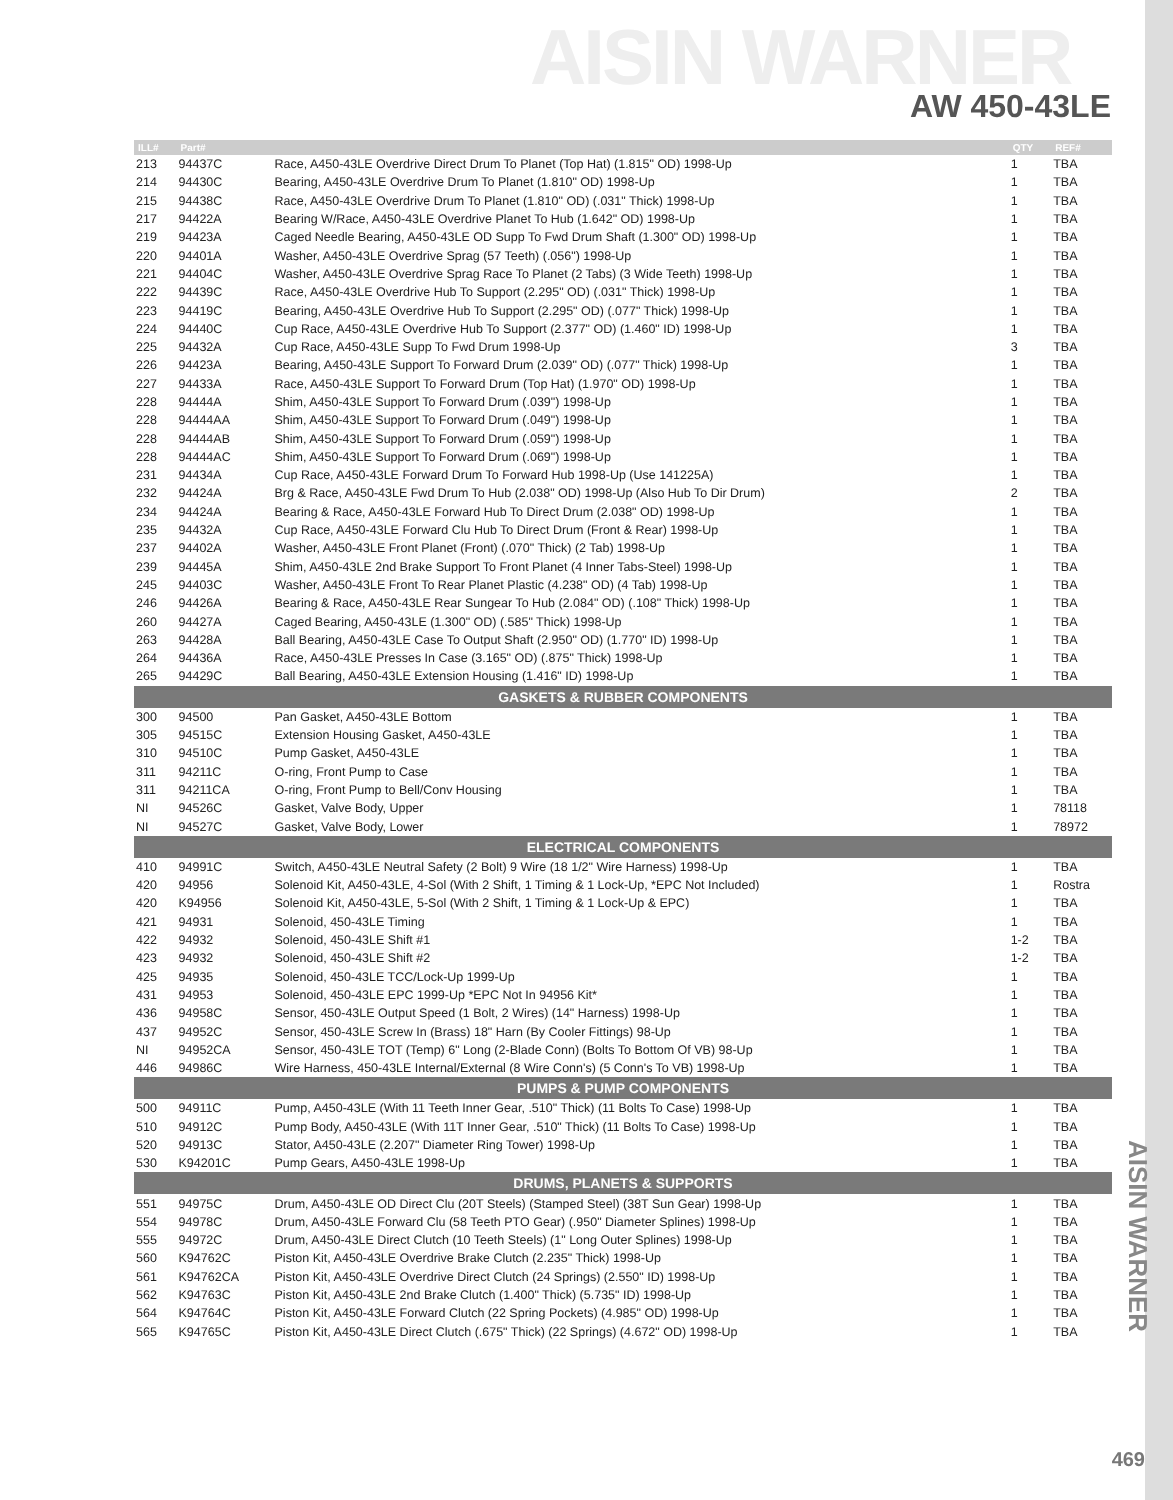AISIN WARNER
AW 450-43LE
| ILL# | Part# | | QTY | REF# |
| --- | --- | --- | --- | --- |
| 213 | 94437C | Race, A450-43LE Overdrive Direct Drum To Planet (Top Hat) (1.815" OD) 1998-Up | 1 | TBA |
| 214 | 94430C | Bearing, A450-43LE Overdrive Drum To Planet (1.810" OD) 1998-Up | 1 | TBA |
| 215 | 94438C | Race, A450-43LE Overdrive Drum To Planet (1.810" OD) (.031" Thick) 1998-Up | 1 | TBA |
| 217 | 94422A | Bearing W/Race, A450-43LE Overdrive Planet To Hub (1.642" OD) 1998-Up | 1 | TBA |
| 219 | 94423A | Caged Needle Bearing, A450-43LE OD Supp To Fwd Drum Shaft (1.300" OD) 1998-Up | 1 | TBA |
| 220 | 94401A | Washer, A450-43LE Overdrive Sprag (57 Teeth) (.056") 1998-Up | 1 | TBA |
| 221 | 94404C | Washer, A450-43LE Overdrive Sprag Race To Planet (2 Tabs) (3 Wide Teeth) 1998-Up | 1 | TBA |
| 222 | 94439C | Race, A450-43LE Overdrive Hub To Support (2.295" OD) (.031" Thick) 1998-Up | 1 | TBA |
| 223 | 94419C | Bearing, A450-43LE Overdrive Hub To Support (2.295" OD) (.077" Thick) 1998-Up | 1 | TBA |
| 224 | 94440C | Cup Race, A450-43LE Overdrive Hub To Support (2.377" OD) (1.460" ID) 1998-Up | 1 | TBA |
| 225 | 94432A | Cup Race, A450-43LE Supp To Fwd Drum 1998-Up | 3 | TBA |
| 226 | 94423A | Bearing, A450-43LE Support To Forward Drum (2.039" OD) (.077" Thick) 1998-Up | 1 | TBA |
| 227 | 94433A | Race, A450-43LE Support To Forward Drum (Top Hat) (1.970" OD) 1998-Up | 1 | TBA |
| 228 | 94444A | Shim, A450-43LE Support To Forward Drum (.039") 1998-Up | 1 | TBA |
| 228 | 94444AA | Shim, A450-43LE Support To Forward Drum (.049") 1998-Up | 1 | TBA |
| 228 | 94444AB | Shim, A450-43LE Support To Forward Drum (.059") 1998-Up | 1 | TBA |
| 228 | 94444AC | Shim, A450-43LE Support To Forward Drum (.069") 1998-Up | 1 | TBA |
| 231 | 94434A | Cup Race, A450-43LE Forward Drum To Forward Hub 1998-Up (Use 141225A) | 1 | TBA |
| 232 | 94424A | Brg & Race, A450-43LE Fwd Drum To Hub (2.038" OD) 1998-Up (Also Hub To Dir Drum) | 2 | TBA |
| 234 | 94424A | Bearing & Race, A450-43LE Forward Hub To Direct Drum (2.038" OD) 1998-Up | 1 | TBA |
| 235 | 94432A | Cup Race, A450-43LE Forward Clu Hub To Direct Drum (Front & Rear) 1998-Up | 1 | TBA |
| 237 | 94402A | Washer, A450-43LE Front Planet (Front) (.070" Thick) (2 Tab) 1998-Up | 1 | TBA |
| 239 | 94445A | Shim, A450-43LE 2nd Brake Support To Front Planet (4 Inner Tabs-Steel) 1998-Up | 1 | TBA |
| 245 | 94403C | Washer, A450-43LE Front To Rear Planet Plastic (4.238" OD) (4 Tab) 1998-Up | 1 | TBA |
| 246 | 94426A | Bearing & Race, A450-43LE Rear Sungear To Hub (2.084" OD) (.108" Thick) 1998-Up | 1 | TBA |
| 260 | 94427A | Caged Bearing, A450-43LE (1.300" OD) (.585" Thick) 1998-Up | 1 | TBA |
| 263 | 94428A | Ball Bearing, A450-43LE Case To Output Shaft (2.950" OD) (1.770" ID) 1998-Up | 1 | TBA |
| 264 | 94436A | Race, A450-43LE Presses In Case (3.165" OD) (.875" Thick) 1998-Up | 1 | TBA |
| 265 | 94429C | Ball Bearing, A450-43LE Extension Housing (1.416" ID) 1998-Up | 1 | TBA |
| GASKETS & RUBBER COMPONENTS | | | | |
| 300 | 94500 | Pan Gasket, A450-43LE Bottom | 1 | TBA |
| 305 | 94515C | Extension Housing Gasket, A450-43LE | 1 | TBA |
| 310 | 94510C | Pump Gasket, A450-43LE | 1 | TBA |
| 311 | 94211C | O-ring, Front Pump to Case | 1 | TBA |
| 311 | 94211CA | O-ring, Front Pump to Bell/Conv Housing | 1 | TBA |
| NI | 94526C | Gasket, Valve Body, Upper | 1 | 78118 |
| NI | 94527C | Gasket, Valve Body, Lower | 1 | 78972 |
| ELECTRICAL COMPONENTS | | | | |
| 410 | 94991C | Switch, A450-43LE Neutral Safety (2 Bolt) 9 Wire (18 1/2" Wire Harness) 1998-Up | 1 | TBA |
| 420 | 94956 | Solenoid Kit, A450-43LE, 4-Sol (With 2 Shift, 1 Timing & 1 Lock-Up, *EPC Not Included) | 1 | Rostra |
| 420 | K94956 | Solenoid Kit, A450-43LE, 5-Sol (With 2 Shift, 1 Timing & 1 Lock-Up & EPC) | 1 | TBA |
| 421 | 94931 | Solenoid, 450-43LE Timing | 1 | TBA |
| 422 | 94932 | Solenoid, 450-43LE Shift #1 | 1-2 | TBA |
| 423 | 94932 | Solenoid, 450-43LE Shift #2 | 1-2 | TBA |
| 425 | 94935 | Solenoid, 450-43LE TCC/Lock-Up 1999-Up | 1 | TBA |
| 431 | 94953 | Solenoid, 450-43LE EPC 1999-Up *EPC Not In 94956 Kit* | 1 | TBA |
| 436 | 94958C | Sensor, 450-43LE Output Speed (1 Bolt, 2 Wires) (14" Harness) 1998-Up | 1 | TBA |
| 437 | 94952C | Sensor, 450-43LE Screw In (Brass) 18" Harn (By Cooler Fittings) 98-Up | 1 | TBA |
| NI | 94952CA | Sensor, 450-43LE TOT (Temp) 6" Long (2-Blade Conn) (Bolts To Bottom Of VB) 98-Up | 1 | TBA |
| 446 | 94986C | Wire Harness, 450-43LE Internal/External (8 Wire Conn's) (5 Conn's To VB) 1998-Up | 1 | TBA |
| PUMPS & PUMP COMPONENTS | | | | |
| 500 | 94911C | Pump, A450-43LE (With 11 Teeth Inner Gear, .510" Thick) (11 Bolts To Case) 1998-Up | 1 | TBA |
| 510 | 94912C | Pump Body, A450-43LE (With 11T Inner Gear, .510" Thick) (11 Bolts To Case) 1998-Up | 1 | TBA |
| 520 | 94913C | Stator, A450-43LE (2.207" Diameter Ring Tower) 1998-Up | 1 | TBA |
| 530 | K94201C | Pump Gears, A450-43LE 1998-Up | 1 | TBA |
| DRUMS, PLANETS & SUPPORTS | | | | |
| 551 | 94975C | Drum, A450-43LE OD Direct Clu (20T Steels) (Stamped Steel) (38T Sun Gear) 1998-Up | 1 | TBA |
| 554 | 94978C | Drum, A450-43LE Forward Clu (58 Teeth PTO Gear) (.950" Diameter Splines) 1998-Up | 1 | TBA |
| 555 | 94972C | Drum, A450-43LE Direct Clutch (10 Teeth Steels) (1" Long Outer Splines) 1998-Up | 1 | TBA |
| 560 | K94762C | Piston Kit, A450-43LE Overdrive Brake Clutch (2.235" Thick) 1998-Up | 1 | TBA |
| 561 | K94762CA | Piston Kit, A450-43LE Overdrive Direct Clutch (24 Springs) (2.550" ID) 1998-Up | 1 | TBA |
| 562 | K94763C | Piston Kit, A450-43LE 2nd Brake Clutch (1.400" Thick) (5.735" ID) 1998-Up | 1 | TBA |
| 564 | K94764C | Piston Kit, A450-43LE Forward Clutch (22 Spring Pockets) (4.985" OD) 1998-Up | 1 | TBA |
| 565 | K94765C | Piston Kit, A450-43LE Direct Clutch (.675" Thick) (22 Springs) (4.672" OD) 1998-Up | 1 | TBA |
AISIN WARNER
469